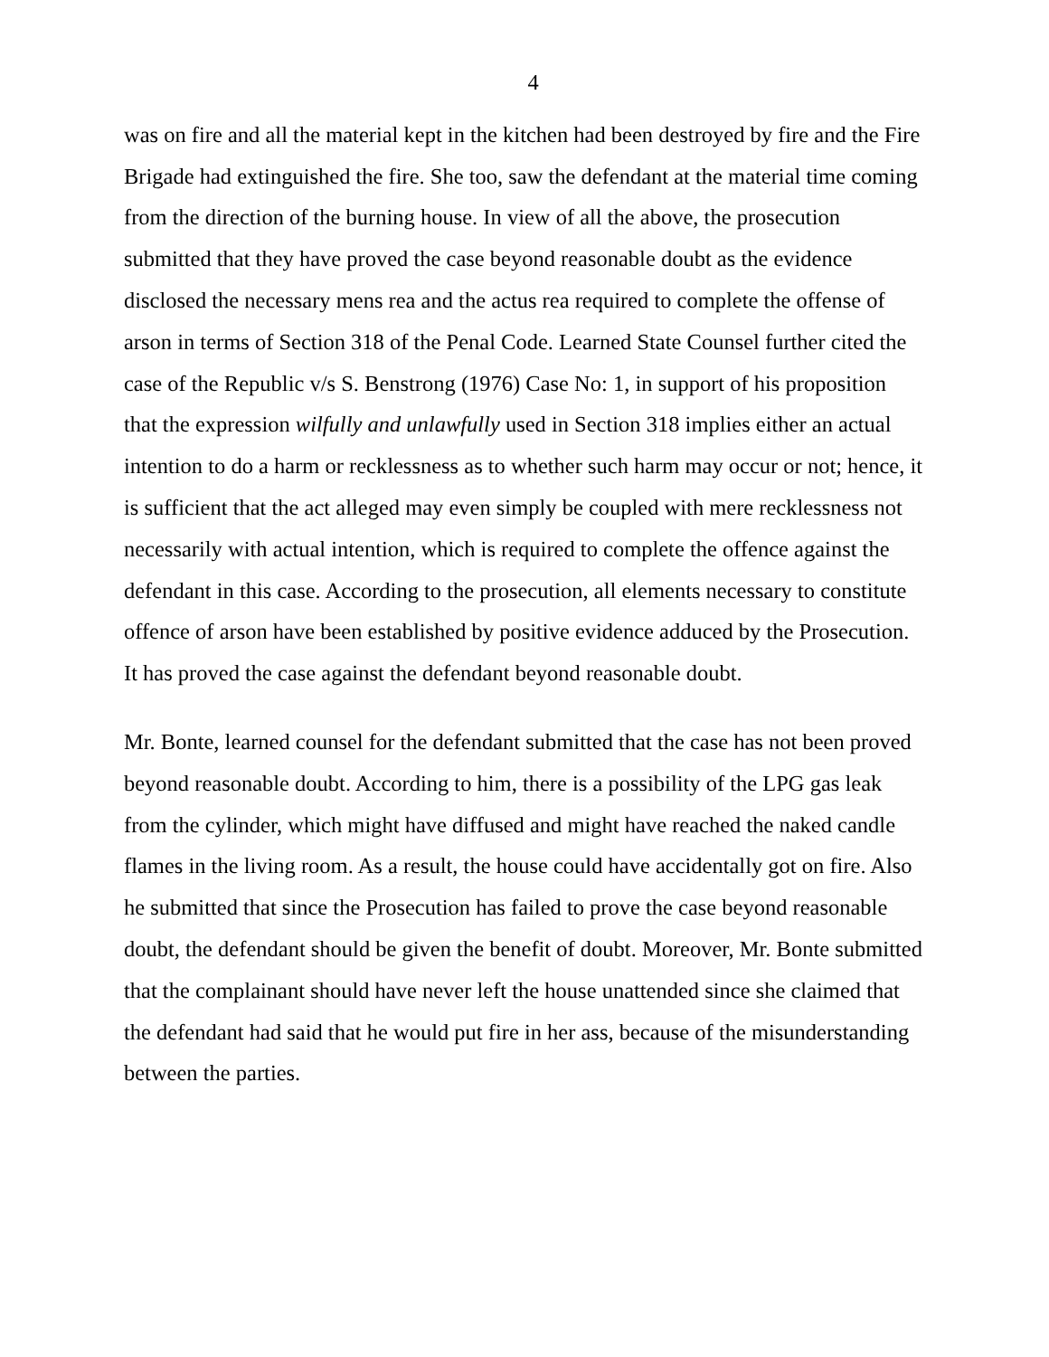4
was on fire and all the material kept in the kitchen had been destroyed by fire and the Fire Brigade had extinguished the fire. She too, saw the defendant at the material time coming from the direction of the burning house. In view of all the above, the prosecution submitted that they have proved the case beyond reasonable doubt as the evidence disclosed the necessary mens rea and the actus rea required to complete the offense of arson in terms of Section 318 of the Penal Code. Learned State Counsel further cited the case of the Republic v/s S. Benstrong (1976) Case No: 1, in support of his proposition that the expression wilfully and unlawfully used in Section 318 implies either an actual intention to do a harm or recklessness as to whether such harm may occur or not; hence, it is sufficient that the act alleged may even simply be coupled with mere recklessness not necessarily with actual intention, which is required to complete the offence against the defendant in this case. According to the prosecution, all elements necessary to constitute offence of arson have been established by positive evidence adduced by the Prosecution. It has proved the case against the defendant beyond reasonable doubt.
Mr. Bonte, learned counsel for the defendant submitted that the case has not been proved beyond reasonable doubt. According to him, there is a possibility of the LPG gas leak from the cylinder, which might have diffused and might have reached the naked candle flames in the living room. As a result, the house could have accidentally got on fire. Also he submitted that since the Prosecution has failed to prove the case beyond reasonable doubt, the defendant should be given the benefit of doubt. Moreover, Mr. Bonte submitted that the complainant should have never left the house unattended since she claimed that the defendant had said that he would put fire in her ass, because of the misunderstanding between the parties.